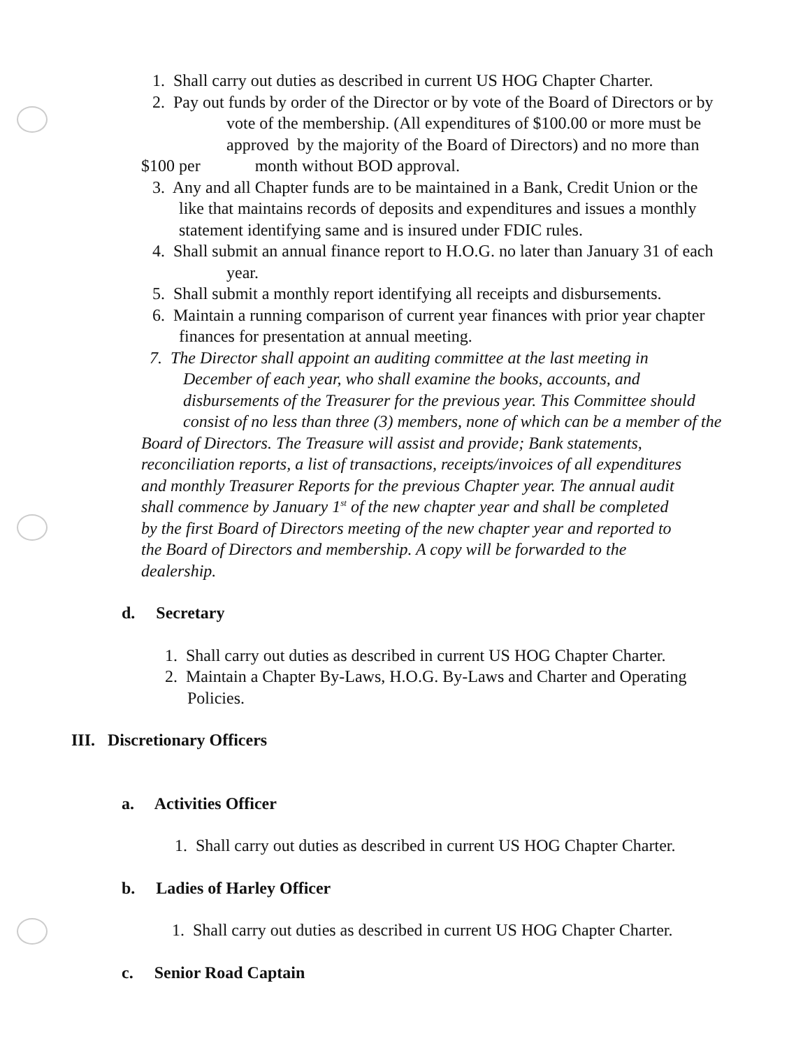1. Shall carry out duties as described in current US HOG Chapter Charter.
2. Pay out funds by order of the Director or by vote of the Board of Directors or by
vote of the membership. (All expenditures of $100.00 or more must be
approved by the majority of the Board of Directors) and no more than
$100 per month without BOD approval.
3. Any and all Chapter funds are to be maintained in a Bank, Credit Union or the
like that maintains records of deposits and expenditures and issues a monthly
statement identifying same and is insured under FDIC rules.
4. Shall submit an annual finance report to H.O.G. no later than January 31 of each
year.
5. Shall submit a monthly report identifying all receipts and disbursements.
6. Maintain a running comparison of current year finances with prior year chapter
finances for presentation at annual meeting.
7. The Director shall appoint an auditing committee at the last meeting in
December of each year, who shall examine the books, accounts, and
disbursements of the Treasurer for the previous year. This Committee should
consist of no less than three (3) members, none of which can be a member of the
Board of Directors. The Treasure will assist and provide; Bank statements,
reconciliation reports, a list of transactions, receipts/invoices of all expenditures
and monthly Treasurer Reports for the previous Chapter year. The annual audit
shall commence by January 1<sup>st</sup> of the new chapter year and shall be completed
by the first Board of Directors meeting of the new chapter year and reported to
the Board of Directors and membership. A copy will be forwarded to the
dealership.
d. Secretary
1. Shall carry out duties as described in current US HOG Chapter Charter.
2. Maintain a Chapter By-Laws, H.O.G. By-Laws and Charter and Operating
Policies.
III. Discretionary Officers
a. Activities Officer
1. Shall carry out duties as described in current US HOG Chapter Charter.
b. Ladies of Harley Officer
1. Shall carry out duties as described in current US HOG Chapter Charter.
c. Senior Road Captain